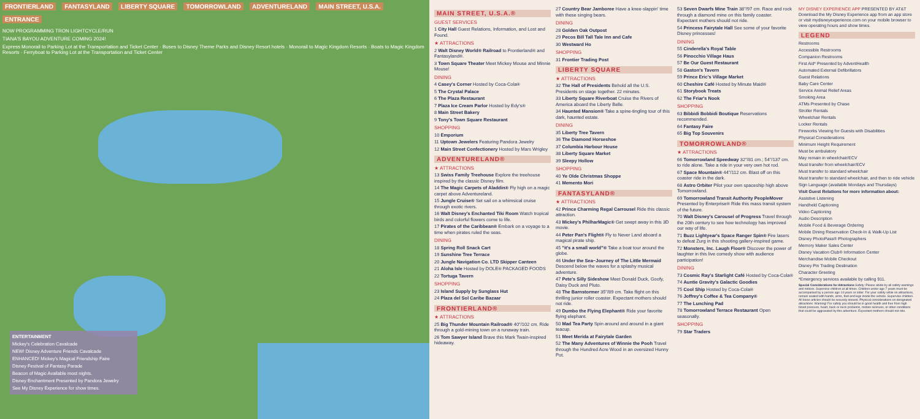FRONTIERLAND FANTASYLAND LIBERTY SQUARE TOMORROWLAND ADVENTURELAND MAIN STREET, U.S.A. ENTRANCE
NOW PROGRAMMING TRON LIGHTCYCLE/RUN
TIANA'S BAYOU ADVENTURE COMING 2024!
Express Monorail to Parking Lot at the Transportation and Ticket Center · Buses to Disney Theme Parks and Disney Resort hotels · Monorail to Magic Kingdom Resorts · Boats to Magic Kingdom Resorts · Ferryboat to Parking Lot at the Transportation and Ticket Center
ENTERTAINMENT
Mickey's Celebration Cavalcade
NEW! Disney Adventure Friends Cavalcade
ENHANCED! Mickey's Magical Friendship Faire
Disney Festival of Fantasy Parade
Beacon of Magic Available most nights.
Disney Enchantment Presented by Pandora Jewelry
See My Disney Experience for show times.
MAIN STREET, U.S.A.®
GUEST SERVICES
1 City Hall Guest Relations, Information, and Lost and Found.
★ ATTRACTIONS
2 Walt Disney World® Railroad to Frontierland® and Fantasyland®.
3 Town Square Theater Meet Mickey Mouse and Minnie Mouse!
DINING
4 Casey's Corner Hosted by Coca-Cola®
5 The Crystal Palace
6 The Plaza Restaurant
7 Plaza Ice Cream Parlor Hosted by Edy's®
8 Main Street Bakery
9 Tony's Town Square Restaurant
SHOPPING
10 Emporium
11 Uptown Jewelers Featuring Pandora Jewelry
12 Main Street Confectionery Hosted by Mars Wrigley
ADVENTURELAND®
★ ATTRACTIONS
13 Swiss Family Treehouse Explore the treehouse inspired by the classic Disney film.
14 The Magic Carpets of Aladdin® Fly high on a magic carpet above Adventureland.
15 Jungle Cruise® Set sail on a whimsical cruise through exotic rivers.
16 Walt Disney's Enchanted Tiki Room Watch tropical birds and colorful flowers come to life.
17 Pirates of the Caribbean® Embark on a voyage to a time when pirates ruled the seas.
DINING
18 Spring Roll Snack Cart
19 Sunshine Tree Terrace
20 Jungle Navigation Co. LTD Skipper Canteen
21 Aloha Isle Hosted by DOLE® PACKAGED FOODS
22 Tortuga Tavern
SHOPPING
23 Island Supply by Sunglass Hut
24 Plaza del Sol Caribe Bazaar
FRONTIERLAND®
★ ATTRACTIONS
25 Big Thunder Mountain Railroad® 40"/102 cm. Ride through a gold-mining town on a runaway train.
26 Tom Sawyer Island Brave this Mark Twain-inspired hideaway.
27 Country Bear Jamboree Have a knee-slappin' time with these singing bears.
DINING
28 Golden Oak Outpost
29 Pecos Bill Tall Tale Inn and Cafe
30 Westward Ho
SHOPPING
31 Frontier Trading Post
LIBERTY SQUARE
★ ATTRACTIONS
32 The Hall of Presidents Behold all the U.S. Presidents on stage together. 22 minutes.
33 Liberty Square Riverboat Cruise the Rivers of America aboard the Liberty Belle.
34 Haunted Mansion® Take a spine-tingling tour of this dark, haunted estate.
DINING
35 Liberty Tree Tavern
36 The Diamond Horseshoe
37 Columbia Harbour House
38 Liberty Square Market
39 Sleepy Hollow
SHOPPING
40 Ye Olde Christmas Shoppe
41 Memento Mori
FANTASYLAND®
★ ATTRACTIONS
42 Prince Charming Regal Carrousel Ride this classic attraction.
43 Mickey's PhilharMagic® Get swept away in this 3D movie.
44 Peter Pan's Flight® Fly to Never Land aboard a magical pirate ship.
45 "it's a small world"® Take a boat tour around the globe.
46 Under the Sea~Journey of The Little Mermaid Descend below the waves for a splashy musical adventure.
47 Pete's Silly Sideshow Meet Donald Duck, Goofy, Daisy Duck and Pluto.
48 The Barnstormer 35"/89 cm. Take flight on this thrilling junior roller coaster. Expectant mothers should not ride.
49 Dumbo the Flying Elephant® Ride your favorite flying elephant.
50 Mad Tea Party Spin around and around in a giant teacup.
51 Meet Merida at Fairytale Garden
52 The Many Adventures of Winnie the Pooh Travel through the Hundred Acre Wood in an oversized Hunny Pot.
53 Seven Dwarfs Mine Train 38"/97 cm. Race and rock through a diamond mine on this family coaster. Expectant mothers should not ride.
54 Princess Fairytale Hall See some of your favorite Disney princesses!
DINING
55 Cinderella's Royal Table
56 Pinocchio Village Haus
57 Be Our Guest Restaurant
58 Gaston's Tavern
59 Prince Eric's Village Market
60 Cheshire Café Hosted by Minute Maid®
61 Storybook Treats
62 The Friar's Nook
SHOPPING
63 Bibbidi Bobbidi Boutique Reservations recommended.
64 Fantasy Faire
65 Big Top Souvenirs
TOMORROWLAND®
★ ATTRACTIONS
66 Tomorrowland Speedway 32"/81 cm.; 54"/137 cm. to ride alone. Take a ride in your very own hot rod.
67 Space Mountain® 44"/112 cm. Blast off on this coaster ride in the dark.
68 Astro Orbiter Pilot your own spaceship high above Tomorrowland.
69 Tomorrowland Transit Authority PeopleMover Presented by Enterprise® Ride this mass transit system of the future.
70 Walt Disney's Carousel of Progress Travel through the 20th century to see how technology has improved our way of life.
71 Buzz Lightyear's Space Ranger Spin® Fire lasers to defeat Zurg in this shooting gallery-inspired game.
72 Monsters, Inc. Laugh Floor® Discover the power of laughter in this live comedy show with audience participation!
DINING
73 Cosmic Ray's Starlight Café Hosted by Coca-Cola®
74 Auntie Gravity's Galactic Goodies
75 Cool Ship Hosted by Coca-Cola®
76 Joffrey's Coffee & Tea Company®
77 The Lunching Pad
78 Tomorrowland Terrace Restaurant Open seasonally.
SHOPPING
79 Star Traders
MY DISNEY EXPERIENCE APP PRESENTED BY AT&T Download the My Disney Experience app from an app store or visit mydisneyexperience.com on your mobile browser to view operating hours and show times.
LEGEND
Restrooms
Accessible Restrooms
Companion Restrooms
First Aid* Presented by AdventHealth
Automated External Defibrillators
Guest Relations
Baby Care Center
Service Animal Relief Areas
Smoking Area
ATMs Presented by Chase
Stroller Rentals
Wheelchair Rentals
Locker Rentals
Fireworks Viewing for Guests with Disabilities
Physical Considerations
Minimum Height Requirement
Must be ambulatory
May remain in wheelchair/ECV
Must transfer from wheelchair/ECV
Must transfer to standard wheelchair
Must transfer to standard wheelchair, and then to ride vehicle
Sign Language (available Mondays and Thursdays)
Visit Guest Relations for more information about:
Assistive Listening
Handheld Captioning
Video Captioning
Audio Description
Mobile Food & Beverage Ordering
Mobile Dining Reservation Check-In & Walk-Up List
Disney PhotoPass® Photographers
Memory Maker Sales Center
Disney Vacation Club® Information Center
Merchandise Mobile Checkout
Disney Pin Trading Destination
Character Greeting
*Emergency services available by calling 911.
Special Considerations for Attractions Safety: Please abide by all safety warnings and notices. Supervise children at all times. Children under age 7 years must be accompanied by a person age 14 years or older. For your safety while on attractions, remain seated with hands, arms, feet and legs inside the vehicle. Supervise children. All loose articles should be securely stowed. Physical considerations on designated attractions: Warning! For safety you should be in good health and free from high blood pressure, heart, back or neck problems, motion sickness, or other conditions that could be aggravated by this adventure. Expectant mothers should not ride.